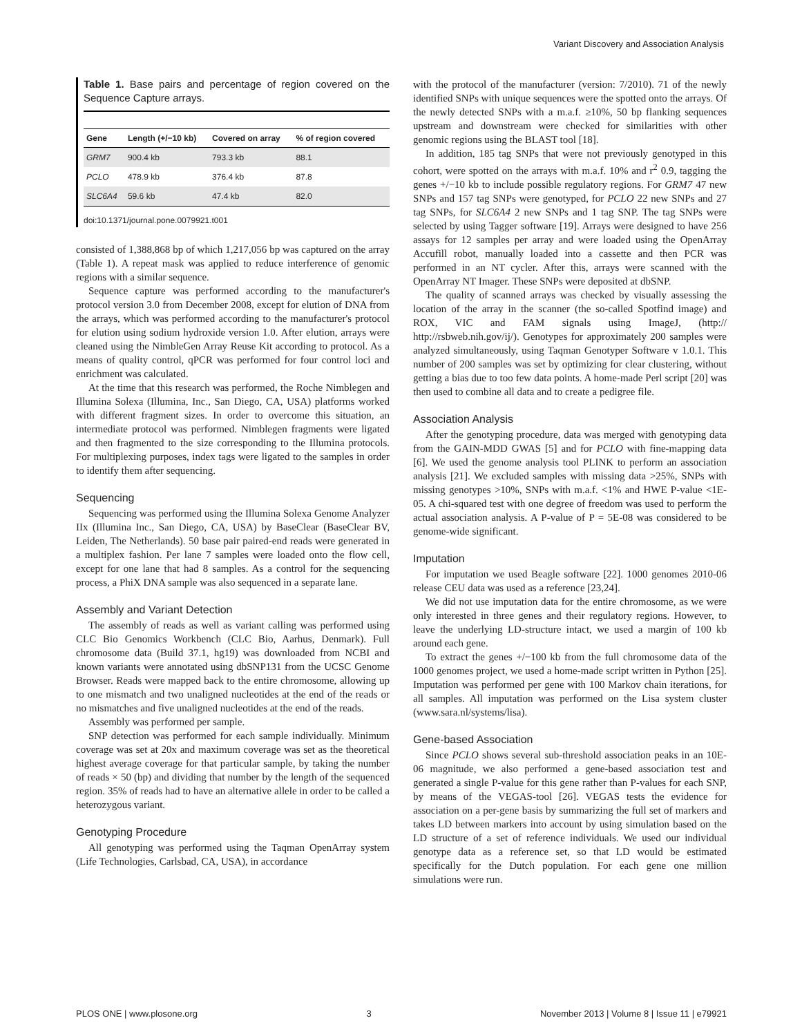Variant Discovery and Association Analysis
Table 1. Base pairs and percentage of region covered on the Sequence Capture arrays.
| Gene | Length (+/−10 kb) | Covered on array | % of region covered |
| --- | --- | --- | --- |
| GRM7 | 900.4 kb | 793.3 kb | 88.1 |
| PCLO | 478.9 kb | 376.4 kb | 87.8 |
| SLC6A4 | 59.6 kb | 47.4 kb | 82.0 |
doi:10.1371/journal.pone.0079921.t001
consisted of 1,388,868 bp of which 1,217,056 bp was captured on the array (Table 1). A repeat mask was applied to reduce interference of genomic regions with a similar sequence.
Sequence capture was performed according to the manufacturer's protocol version 3.0 from December 2008, except for elution of DNA from the arrays, which was performed according to the manufacturer's protocol for elution using sodium hydroxide version 1.0. After elution, arrays were cleaned using the NimbleGen Array Reuse Kit according to protocol. As a means of quality control, qPCR was performed for four control loci and enrichment was calculated.
At the time that this research was performed, the Roche Nimblegen and Illumina Solexa (Illumina, Inc., San Diego, CA, USA) platforms worked with different fragment sizes. In order to overcome this situation, an intermediate protocol was performed. Nimblegen fragments were ligated and then fragmented to the size corresponding to the Illumina protocols. For multiplexing purposes, index tags were ligated to the samples in order to identify them after sequencing.
Sequencing
Sequencing was performed using the Illumina Solexa Genome Analyzer IIx (Illumina Inc., San Diego, CA, USA) by BaseClear (BaseClear BV, Leiden, The Netherlands). 50 base pair paired-end reads were generated in a multiplex fashion. Per lane 7 samples were loaded onto the flow cell, except for one lane that had 8 samples. As a control for the sequencing process, a PhiX DNA sample was also sequenced in a separate lane.
Assembly and Variant Detection
The assembly of reads as well as variant calling was performed using CLC Bio Genomics Workbench (CLC Bio, Aarhus, Denmark). Full chromosome data (Build 37.1, hg19) was downloaded from NCBI and known variants were annotated using dbSNP131 from the UCSC Genome Browser. Reads were mapped back to the entire chromosome, allowing up to one mismatch and two unaligned nucleotides at the end of the reads or no mismatches and five unaligned nucleotides at the end of the reads.
Assembly was performed per sample.
SNP detection was performed for each sample individually. Minimum coverage was set at 20x and maximum coverage was set as the theoretical highest average coverage for that particular sample, by taking the number of reads × 50 (bp) and dividing that number by the length of the sequenced region. 35% of reads had to have an alternative allele in order to be called a heterozygous variant.
Genotyping Procedure
All genotyping was performed using the Taqman OpenArray system (Life Technologies, Carlsbad, CA, USA), in accordance
with the protocol of the manufacturer (version: 7/2010). 71 of the newly identified SNPs with unique sequences were the spotted onto the arrays. Of the newly detected SNPs with a m.a.f. ≥10%, 50 bp flanking sequences upstream and downstream were checked for similarities with other genomic regions using the BLAST tool [18].
In addition, 185 tag SNPs that were not previously genotyped in this cohort, were spotted on the arrays with m.a.f. 10% and r<sup>2</sup> 0.9, tagging the genes +/−10 kb to include possible regulatory regions. For GRM7 47 new SNPs and 157 tag SNPs were genotyped, for PCLO 22 new SNPs and 27 tag SNPs, for SLC6A4 2 new SNPs and 1 tag SNP. The tag SNPs were selected by using Tagger software [19]. Arrays were designed to have 256 assays for 12 samples per array and were loaded using the OpenArray Accufill robot, manually loaded into a cassette and then PCR was performed in an NT cycler. After this, arrays were scanned with the OpenArray NT Imager. These SNPs were deposited at dbSNP.
The quality of scanned arrays was checked by visually assessing the location of the array in the scanner (the so-called Spotfind image) and ROX, VIC and FAM signals using ImageJ, (http:// http://rsbweb.nih.gov/ij/). Genotypes for approximately 200 samples were analyzed simultaneously, using Taqman Genotyper Software v 1.0.1. This number of 200 samples was set by optimizing for clear clustering, without getting a bias due to too few data points. A home-made Perl script [20] was then used to combine all data and to create a pedigree file.
Association Analysis
After the genotyping procedure, data was merged with genotyping data from the GAIN-MDD GWAS [5] and for PCLO with fine-mapping data [6]. We used the genome analysis tool PLINK to perform an association analysis [21]. We excluded samples with missing data >25%, SNPs with missing genotypes >10%, SNPs with m.a.f. <1% and HWE P-value <1E-05. A chi-squared test with one degree of freedom was used to perform the actual association analysis. A P-value of P = 5E-08 was considered to be genome-wide significant.
Imputation
For imputation we used Beagle software [22]. 1000 genomes 2010-06 release CEU data was used as a reference [23,24].
We did not use imputation data for the entire chromosome, as we were only interested in three genes and their regulatory regions. However, to leave the underlying LD-structure intact, we used a margin of 100 kb around each gene.
To extract the genes +/−100 kb from the full chromosome data of the 1000 genomes project, we used a home-made script written in Python [25]. Imputation was performed per gene with 100 Markov chain iterations, for all samples. All imputation was performed on the Lisa system cluster (www.sara.nl/systems/lisa).
Gene-based Association
Since PCLO shows several sub-threshold association peaks in an 10E-06 magnitude, we also performed a gene-based association test and generated a single P-value for this gene rather than P-values for each SNP, by means of the VEGAS-tool [26]. VEGAS tests the evidence for association on a per-gene basis by summarizing the full set of markers and takes LD between markers into account by using simulation based on the LD structure of a set of reference individuals. We used our individual genotype data as a reference set, so that LD would be estimated specifically for the Dutch population. For each gene one million simulations were run.
PLOS ONE | www.plosone.org 3 November 2013 | Volume 8 | Issue 11 | e79921